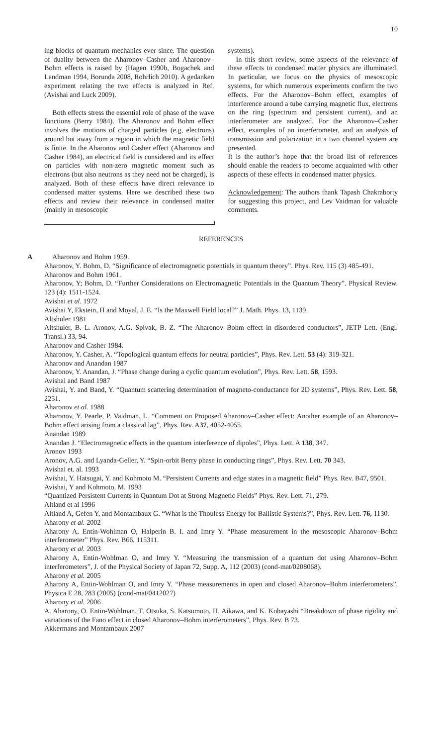10
ing blocks of quantum mechanics ever since. The question of duality between the Aharonov–Casher and Aharonov–Bohm effects is raised by (Hagen 1990b, Bogachek and Landman 1994, Borunda 2008, Rohrlich 2010). A gedanken experiment relating the two effects is analyzed in Ref. (Avishai and Luck 2009).
Both effects stress the essential role of phase of the wave functions (Berry 1984). The Aharonov and Bohm effect involves the motions of charged particles (e.g, electrons) around but away from a region in which the magnetic field is finite. In the Aharonov and Casher effect (Aharonov and Casher 1984), an electrical field is considered and its effect on particles with non-zero magnetic moment such as electrons (but also neutrons as they need not be charged), is analyzed. Both of these effects have direct relevance to condensed matter systems. Here we described these two effects and review their relevance in condensed matter (mainly in mesoscopic
systems).
In this short review, some aspects of the relevance of these effects to condensed matter physics are illuminated. In particular, we focus on the physics of mesoscopic systems, for which numerous experiments confirm the two effects. For the Aharonov–Bohm effect, examples of interference around a tube carrying magnetic flux, electrons on the ring (spectrum and persistent current), and an interferometer are analyzed. For the Aharonov–Casher effect, examples of an interferometer, and an analysis of transmission and polarization in a two channel system are presented.
It is the author’s hope that the broad list of references should enable the readers to become acquainted with other aspects of these effects in condensed matter physics.
Acknowledgement: The authors thank Tapash Chakraborty for suggesting this project, and Lev Vaidman for valuable comments.
REFERENCES
A
Aharonov and Bohm 1959.
Aharonov, Y. Bohm, D. “Significance of electromagnetic potentials in quantum theory”. Phys. Rev. 115 (3) 485-491.
Aharonov and Bohm 1961.
Aharonov, Y; Bohm, D. “Further Considerations on Electromagnetic Potentials in the Quantum Theory”. Physical Review. 123 (4): 1511-1524.
Avishai et al. 1972
Avishai Y, Ekstein, H and Moyal, J. E. “Is the Maxwell Field local?” J. Math. Phys. 13, 1139.
Altshuler 1981
Altshuler, B. L. Aronov, A.G. Spivak, B. Z. “The Aharonov–Bohm effect in disordered conductors”, JETP Lett. (Engl. Transl.) 33, 94.
Aharonov and Casher 1984.
Aharonov, Y. Casher, A. “Topological quantum effects for neutral particles”, Phys. Rev. Lett. 53 (4): 319-321.
Aharonov and Anandan 1987
Aharonov, Y. Anandan, J. “Phase change during a cyclic quantum evolution”, Phys. Rev. Lett. 58, 1593.
Avishai and Band 1987
Avishai, Y. and Band, Y. “Quantum scattering determination of magneto-conductance for 2D systems”, Phys. Rev. Lett. 58, 2251.
Aharonov et al. 1988
Aharonov, Y. Pearle, P. Vaidman, L. “Comment on Proposed Aharonov–Casher effect: Another example of an Aharonov–Bohm effect arising from a classical lag”, Phys. Rev. A37, 4052-4055.
Anandan 1989
Anandan J. “Electromagnetic effects in the quantum interference of dipoles”, Phys. Lett. A 138, 347.
Aronov 1993
Aronov, A.G. and Lyanda-Geller, Y. “Spin-orbit Berry phase in conducting rings”, Phys. Rev. Lett. 70 343.
Avishai et. al. 1993
Avishai, Y. Hatsugai, Y. and Kohmoto M. “Persistent Currents and edge states in a magnetic field” Phys. Rev. B47, 9501.
Avishai, Y and Kohmoto, M. 1993
“Quantized Persistent Currents in Quantum Dot at Strong Magnetic Fields” Phys. Rev. Lett. 71, 279.
Altland et al 1996
Altland A, Gefen Y, and Montambaux G. “What is the Thouless Energy for Ballistic Systems?”, Phys. Rev. Lett. 76, 1130.
Aharony et al. 2002
Aharony A, Entin-Wohlman O, Halperin B. I. and Imry Y. “Phase measurement in the mesoscopic Aharonov–Bohm interferometer” Phys. Rev. B66, 115311.
Aharony et al. 2003
Aharony A, Entin-Wohlman O, and Imry Y. “Measuring the transmission of a quantum dot using Aharonov–Bohm interferometers”, J. of the Physical Society of Japan 72, Supp. A, 112 (2003) (cond-mat/0208068).
Aharony et al. 2005
Aharony A, Entin-Wohlman O, and Imry Y. “Phase measurements in open and closed Aharonov–Bohm interferometers”, Physica E 28, 283 (2005) (cond-mat/0412027)
Aharony et al. 2006
A. Aharony, O. Entin-Wohlman, T. Otsuka, S. Katsumoto, H. Aikawa, and K. Kobayashi “Breakdown of phase rigidity and variations of the Fano effect in closed Aharonov–Bohm interferometers”, Phys. Rev. B 73.
Akkermans and Montambaux 2007